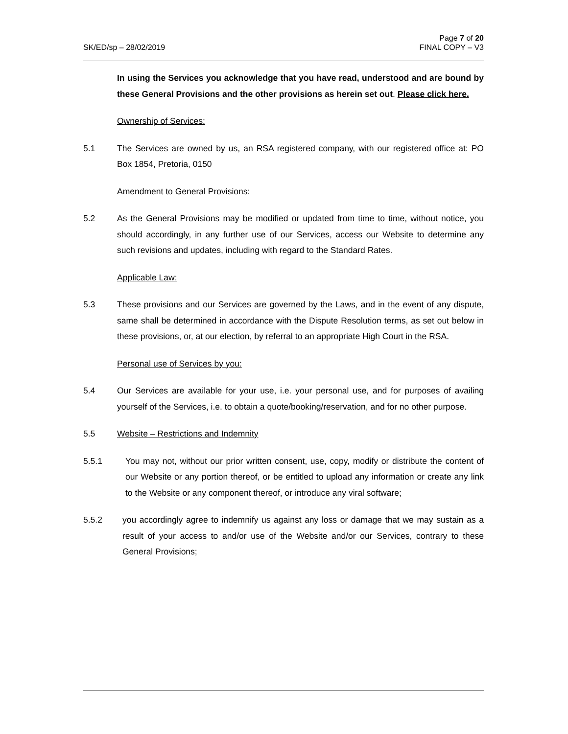SK/ED/sp – 28/02/2019 Page 7 of 20
FINAL COPY – V3
In using the Services you acknowledge that you have read, understood and are bound by these General Provisions and the other provisions as herein set out. Please click here.
Ownership of Services:
5.1 The Services are owned by us, an RSA registered company, with our registered office at: PO Box 1854, Pretoria, 0150
Amendment to General Provisions:
5.2 As the General Provisions may be modified or updated from time to time, without notice, you should accordingly, in any further use of our Services, access our Website to determine any such revisions and updates, including with regard to the Standard Rates.
Applicable Law:
5.3 These provisions and our Services are governed by the Laws, and in the event of any dispute, same shall be determined in accordance with the Dispute Resolution terms, as set out below in these provisions, or, at our election, by referral to an appropriate High Court in the RSA.
Personal use of Services by you:
5.4 Our Services are available for your use, i.e. your personal use, and for purposes of availing yourself of the Services, i.e. to obtain a quote/booking/reservation, and for no other purpose.
5.5 Website – Restrictions and Indemnity
5.5.1 You may not, without our prior written consent, use, copy, modify or distribute the content of our Website or any portion thereof, or be entitled to upload any information or create any link to the Website or any component thereof, or introduce any viral software;
5.5.2 you accordingly agree to indemnify us against any loss or damage that we may sustain as a result of your access to and/or use of the Website and/or our Services, contrary to these General Provisions;